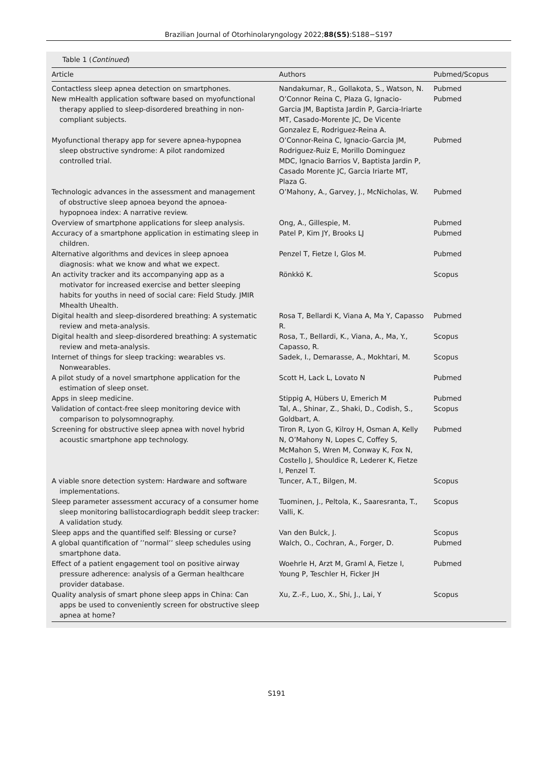Brazilian Journal of Otorhinolaryngology 2022;88(S5):S188−S197
Table 1 (Continued)
| Article | Authors | Pubmed/Scopus |
| --- | --- | --- |
| Contactless sleep apnea detection on smartphones. | Nandakumar, R., Gollakota, S., Watson, N. | Pubmed |
| New mHealth application software based on myofunctional therapy applied to sleep-disordered breathing in non-compliant subjects. | O’Connor Reina C, Plaza G, Ignacio-Garcia JM, Baptista Jardin P, Garcia-Iriarte MT, Casado-Morente JC, De Vicente Gonzalez E, Rodriguez-Reina A. | Pubmed |
| Myofunctional therapy app for severe apnea-hypopnea sleep obstructive syndrome: A pilot randomized controlled trial. | O’Connor-Reina C, Ignacio-Garcia JM, Rodriguez-Ruiz E, Morillo Dominguez MDC, Ignacio Barrios V, Baptista Jardin P, Casado Morente JC, Garcia Iriarte MT, Plaza G. | Pubmed |
| Technologic advances in the assessment and management of obstructive sleep apnoea beyond the apnoea-hypopnoea index: A narrative review. | O’Mahony, A., Garvey, J., McNicholas, W. | Pubmed |
| Overview of smartphone applications for sleep analysis. | Ong, A., Gillespie, M. | Pubmed |
| Accuracy of a smartphone application in estimating sleep in children. | Patel P, Kim JY, Brooks LJ | Pubmed |
| Alternative algorithms and devices in sleep apnoea diagnosis: what we know and what we expect. | Penzel T, Fietze I, Glos M. | Pubmed |
| An activity tracker and its accompanying app as a motivator for increased exercise and better sleeping habits for youths in need of social care: Field Study. JMIR Mhealth Uhealth. | Rönkkö K. | Scopus |
| Digital health and sleep-disordered breathing: A systematic review and meta-analysis. | Rosa T, Bellardi K, Viana A, Ma Y, Capasso R. | Pubmed |
| Digital health and sleep-disordered breathing: A systematic review and meta-analysis. | Rosa, T., Bellardi, K., Viana, A., Ma, Y., Capasso, R. | Scopus |
| Internet of things for sleep tracking: wearables vs. Nonwearables. | Sadek, I., Demarasse, A., Mokhtari, M. | Scopus |
| A pilot study of a novel smartphone application for the estimation of sleep onset. | Scott H, Lack L, Lovato N | Pubmed |
| Apps in sleep medicine. | Stippig A, Hübers U, Emerich M | Pubmed |
| Validation of contact-free sleep monitoring device with comparison to polysomnography. | Tal, A., Shinar, Z., Shaki, D., Codish, S., Goldbart, A. | Scopus |
| Screening for obstructive sleep apnea with novel hybrid acoustic smartphone app technology. | Tiron R, Lyon G, Kilroy H, Osman A, Kelly N, O’Mahony N, Lopes C, Coffey S, McMahon S, Wren M, Conway K, Fox N, Costello J, Shouldice R, Lederer K, Fietze I, Penzel T. | Pubmed |
| A viable snore detection system: Hardware and software implementations. | Tuncer, A.T., Bilgen, M. | Scopus |
| Sleep parameter assessment accuracy of a consumer home sleep monitoring ballistocardiograph beddit sleep tracker: A validation study. | Tuominen, J., Peltola, K., Saaresranta, T., Valli, K. | Scopus |
| Sleep apps and the quantified self: Blessing or curse? | Van den Bulck, J. | Scopus |
| A global quantification of ’’normal’’ sleep schedules using smartphone data. | Walch, O., Cochran, A., Forger, D. | Pubmed |
| Effect of a patient engagement tool on positive airway pressure adherence: analysis of a German healthcare provider database. | Woehrle H, Arzt M, Graml A, Fietze I, Young P, Teschler H, Ficker JH | Pubmed |
| Quality analysis of smart phone sleep apps in China: Can apps be used to conveniently screen for obstructive sleep apnea at home? | Xu, Z.-F., Luo, X., Shi, J., Lai, Y | Scopus |
S191